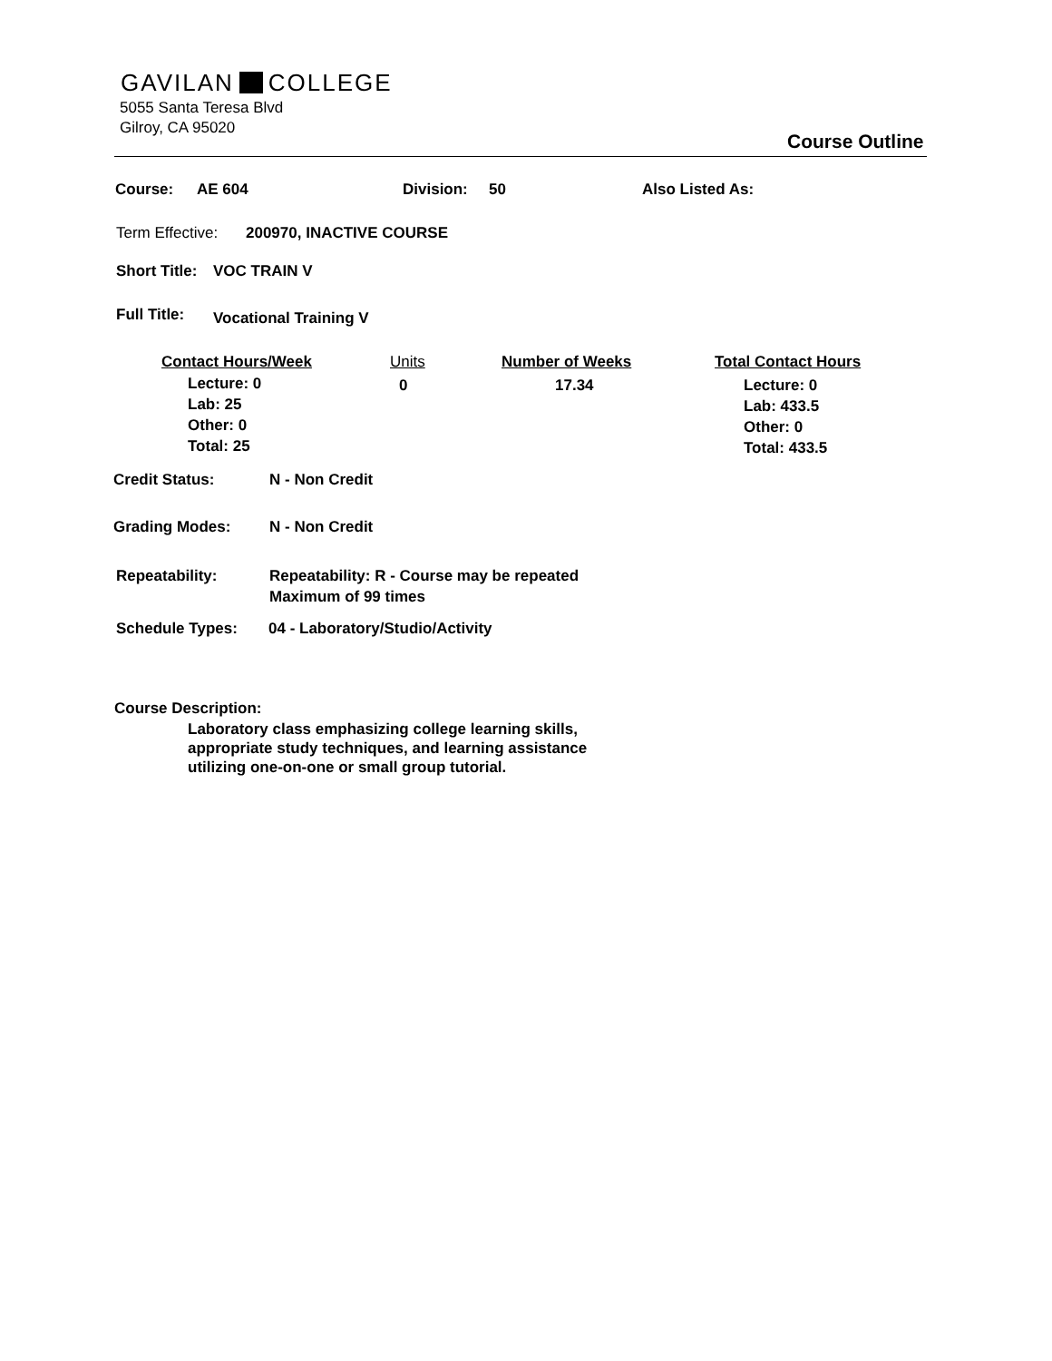GAVILAN COLLEGE
5055 Santa Teresa Blvd
Gilroy, CA 95020
Course Outline
Course: AE 604 Division: 50 Also Listed As:
Term Effective: 200970, INACTIVE COURSE
Short Title: VOC TRAIN V
Full Title: Vocational Training V
Contact Hours/Week
Lecture: 0
Lab: 25
Other: 0
Total: 25
Units
0
Number of Weeks
17.34
Total Contact Hours
Lecture: 0
Lab: 433.5
Other: 0
Total: 433.5
Credit Status: N - Non Credit
Grading Modes: N - Non Credit
Repeatability: Repeatability: R - Course may be repeated
Maximum of 99 times
Schedule Types: 04 - Laboratory/Studio/Activity
Course Description:
Laboratory class emphasizing college learning skills,
appropriate study techniques, and learning assistance
utilizing one-on-one or small group tutorial.